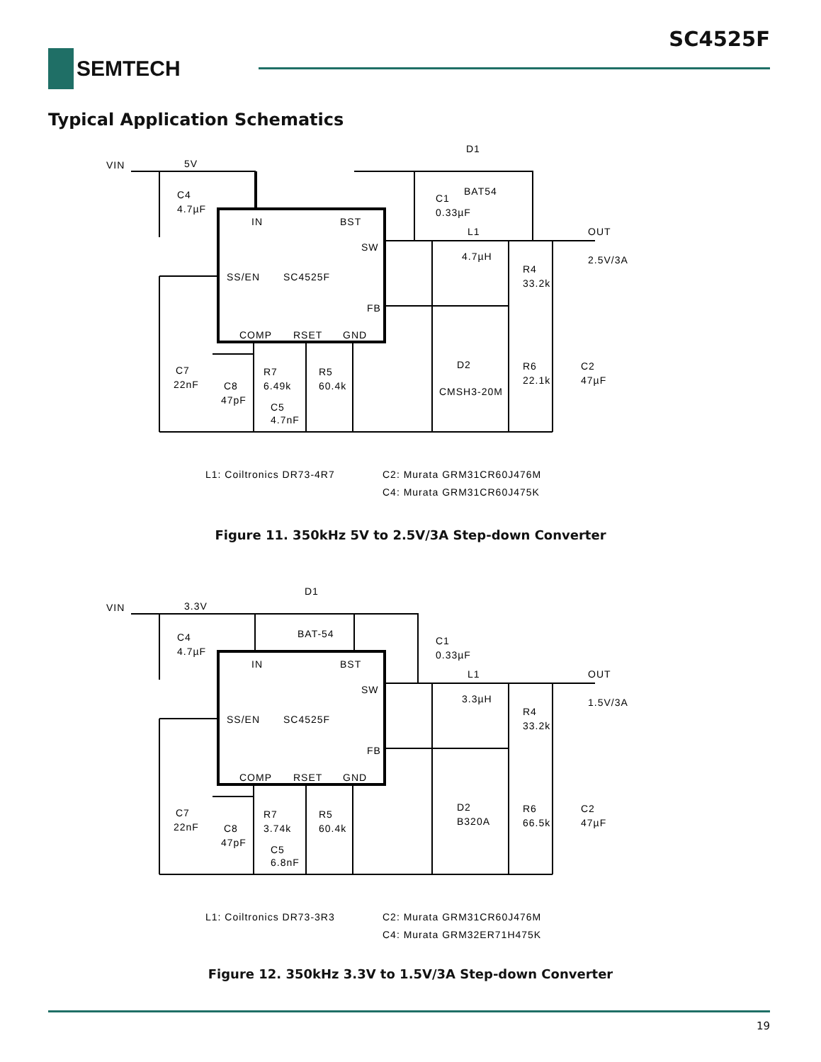SC4525F
SEMTECH
Typical Application Schematics
VIN
5V
C4
4.7µF
IN
BST
SW
SS/EN
SC4525F
FB
COMP
RSET
GND
D1
BAT54
C1
0.33µF
L1
4.7µH
OUT
2.5V/3A
R4
33.2k
D2
CMSH3-20M
R6
22.1k
C2
47µF
C7
22nF
C8
47pF
R7
6.49k
R5
60.4k
C5
4.7nF
L1: Coiltronics DR73-4R7
C2: Murata GRM31CR60J476M
C4: Murata GRM31CR60J475K
Figure 11. 350kHz 5V to 2.5V/3A Step-down Converter
VIN
3.3V
C4
4.7µF
D1
BAT-54
IN
BST
SW
SS/EN
SC4525F
FB
COMP
RSET
GND
C1
0.33µF
L1
3.3µH
OUT
1.5V/3A
R4
33.2k
D2
B320A
R6
66.5k
C2
47µF
C7
22nF
C8
47pF
R7
3.74k
R5
60.4k
C5
6.8nF
L1: Coiltronics DR73-3R3
C2: Murata GRM31CR60J476M
C4: Murata GRM32ER71H475K
Figure 12. 350kHz 3.3V to 1.5V/3A Step-down Converter
19